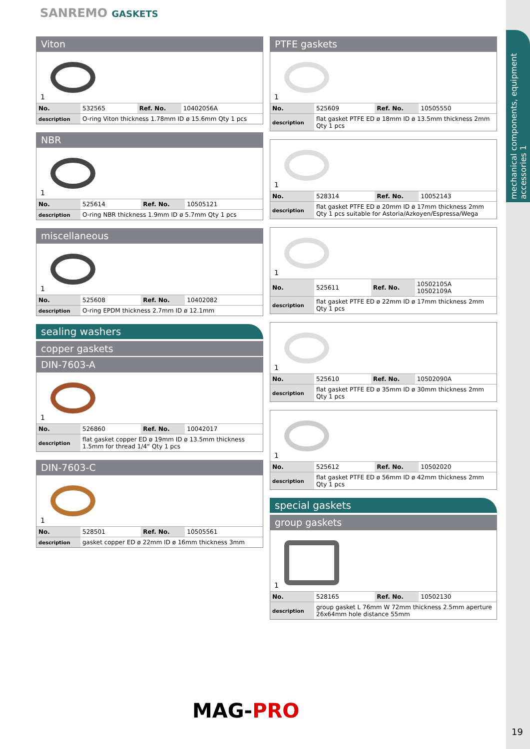SANREMO GASKETS
mechanical components, equipment accessories 1
Viton
1
| No. | 532565 | Ref. No. | 10402056A |
| description | O-ring Viton thickness 1.78mm ID ø 15.6mm Qty 1 pcs | | |
NBR
1
| No. | 525614 | Ref. No. | 10505121 |
| description | O-ring NBR thickness 1.9mm ID ø 5.7mm Qty 1 pcs | | |
miscellaneous
1
| No. | 525608 | Ref. No. | 10402082 |
| description | O-ring EPDM thickness 2.7mm ID ø 12.1mm | | |
sealing washers
copper gaskets
DIN-7603-A
1
| No. | 526860 | Ref. No. | 10042017 |
| description | flat gasket copper ED ø 19mm ID ø 13.5mm thickness 1.5mm for thread 1/4“ Qty 1 pcs | | |
DIN-7603-C
1
| No. | 528501 | Ref. No. | 10505561 |
| description | gasket copper ED ø 22mm ID ø 16mm thickness 3mm | | |
PTFE gaskets
1
| No. | 525609 | Ref. No. | 10505550 |
| description | flat gasket PTFE ED ø 18mm ID ø 13.5mm thickness 2mm Qty 1 pcs | | |
1
| No. | 528314 | Ref. No. | 10052143 |
| description | flat gasket PTFE ED ø 20mm ID ø 17mm thickness 2mm Qty 1 pcs suitable for Astoria/Azkoyen/Espressa/Wega | | |
1
| No. | 525611 | Ref. No. | 10502105A 10502109A |
| description | flat gasket PTFE ED ø 22mm ID ø 17mm thickness 2mm Qty 1 pcs | | |
1
| No. | 525610 | Ref. No. | 10502090A |
| description | flat gasket PTFE ED ø 35mm ID ø 30mm thickness 2mm Qty 1 pcs | | |
1
| No. | 525612 | Ref. No. | 10502020 |
| description | flat gasket PTFE ED ø 56mm ID ø 42mm thickness 2mm Qty 1 pcs | | |
special gaskets
group gaskets
1
| No. | 528165 | Ref. No. | 10502130 |
| description | group gasket L 76mm W 72mm thickness 2.5mm aperture 26x64mm hole distance 55mm | | |
MAG-PRO
19